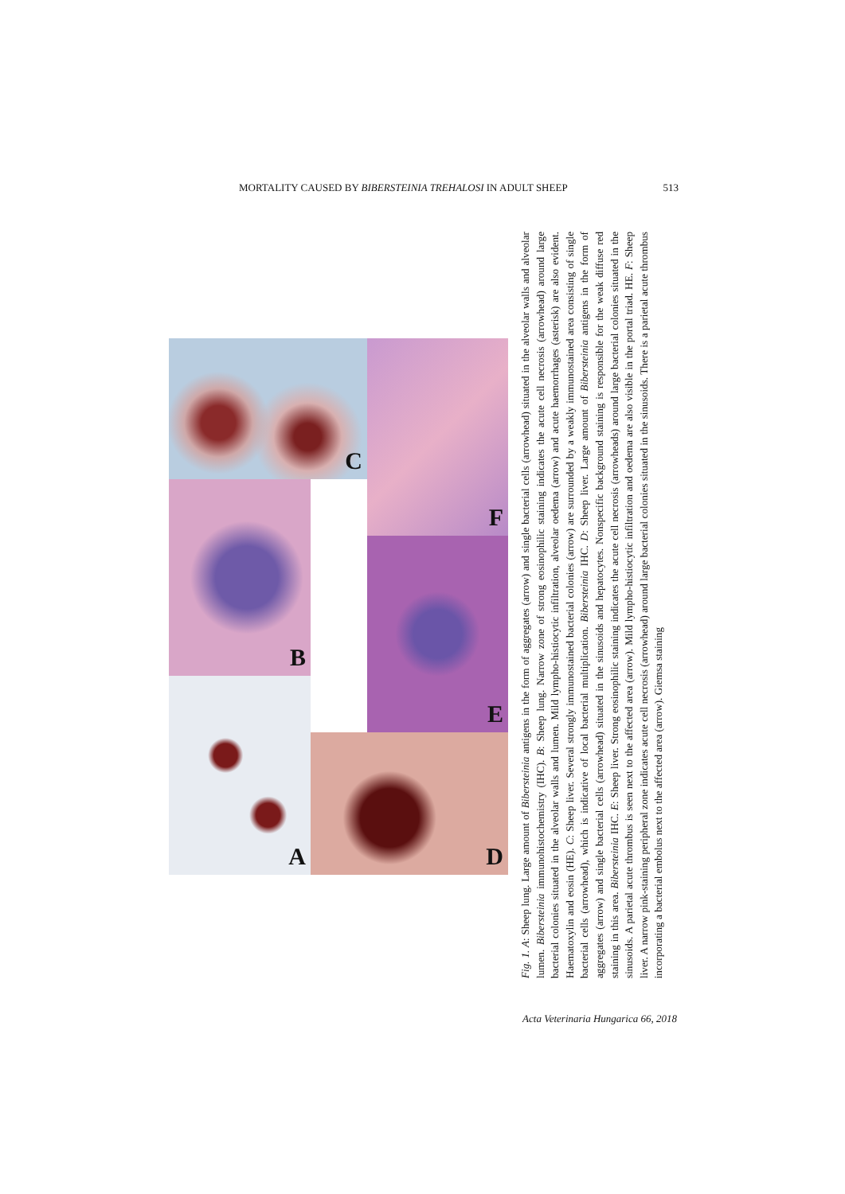MORTALITY CAUSED BY BIBERSTEINIA TREHALOSI IN ADULT SHEEP 513
C
F
B
E
A
D
Fig. 1. A: Sheep lung. Large amount of Bibersteinia antigens in the form of aggregates (arrow) and single bacterial cells (arrowhead) situated in the alveolar walls and alveolar lumen. Bibersteinia immunohistochemistry (IHC). B: Sheep lung. Narrow zone of strong eosinophilic staining indicates the acute cell necrosis (arrowhead) around large bacterial colonies situated in the alveolar walls and lumen. Mild lympho-histiocytic infiltration, alveolar oedema (arrow) and acute haemorrhages (asterisk) are also evident. Haematoxylin and eosin (HE). C: Sheep liver. Several strongly immunostained bacterial colonies (arrow) are surrounded by a weakly immunostained area consisting of single bacterial cells (arrowhead), which is indicative of local bacterial multiplication. Bibersteinia IHC. D: Sheep liver. Large amount of Bibersteinia antigens in the form of aggregates (arrow) and single bacterial cells (arrowhead) situated in the sinusoids and hepatocytes. Nonspecific background staining is responsible for the weak diffuse red staining in this area. Bibersteinia IHC. E: Sheep liver. Strong eosinophilic staining indicates the acute cell necrosis (arrowheads) around large bacterial colonies situated in the sinusoids. A parietal acute thrombus is seen next to the affected area (arrow). Mild lympho-histiocytic infiltration and oedema are also visible in the portal triad. HE. F: Sheep liver. A narrow pink-staining peripheral zone indicates acute cell necrosis (arrowhead) around large bacterial colonies situated in the sinusoids. There is a parietal acute thrombus incorporating a bacterial embolus next to the affected area (arrow). Giemsa staining
Acta Veterinaria Hungarica 66, 2018